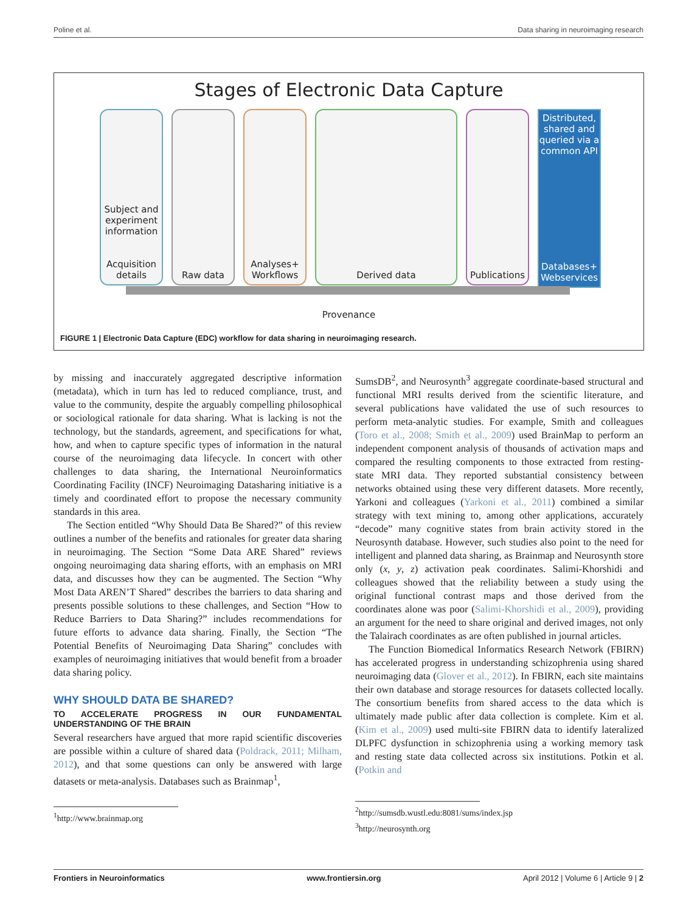Poline et al. Data sharing in neuroimaging research
Stages of Electronic Data Capture
Subject and experiment information
Acquisition details
Raw data Analyses+ Workflows
Derived data Publications
Distributed, shared and queried via a common API
Databases+ Webservices
Provenance
FIGURE 1 | Electronic Data Capture (EDC) workflow for data sharing in neuroimaging research.
by missing and inaccurately aggregated descriptive information (metadata), which in turn has led to reduced compliance, trust, and value to the community, despite the arguably compelling philosophical or sociological rationale for data sharing. What is lacking is not the technology, but the standards, agreement, and specifications for what, how, and when to capture specific types of information in the natural course of the neuroimaging data lifecycle. In concert with other challenges to data sharing, the International Neuroinformatics Coordinating Facility (INCF) Neuroimaging Datasharing initiative is a timely and coordinated effort to propose the necessary community standards in this area.
The Section entitled “Why Should Data Be Shared?” of this review outlines a number of the benefits and rationales for greater data sharing in neuroimaging. The Section “Some Data ARE Shared” reviews ongoing neuroimaging data sharing efforts, with an emphasis on MRI data, and discusses how they can be augmented. The Section “Why Most Data AREN’T Shared” describes the barriers to data sharing and presents possible solutions to these challenges, and Section “How to Reduce Barriers to Data Sharing?” includes recommendations for future efforts to advance data sharing. Finally, the Section “The Potential Benefits of Neuroimaging Data Sharing” concludes with examples of neuroimaging initiatives that would benefit from a broader data sharing policy.
WHY SHOULD DATA BE SHARED?
TO ACCELERATE PROGRESS IN OUR FUNDAMENTAL UNDERSTANDING OF THE BRAIN
Several researchers have argued that more rapid scientific discoveries are possible within a culture of shared data (Poldrack, 2011; Milham, 2012), and that some questions can only be answered with large datasets or meta-analysis. Databases such as Brainmap<sup>1</sup>,
<sup>1</sup> http://www.brainmap.org
SumsDB<sup>2</sup>, and Neurosynth<sup>3</sup> aggregate coordinate-based structural and functional MRI results derived from the scientific literature, and several publications have validated the use of such resources to perform meta-analytic studies. For example, Smith and colleagues (Toro et al., 2008; Smith et al., 2009) used BrainMap to perform an independent component analysis of thousands of activation maps and compared the resulting components to those extracted from resting-state MRI data. They reported substantial consistency between networks obtained using these very different datasets. More recently, Yarkoni and colleagues (Yarkoni et al., 2011) combined a similar strategy with text mining to, among other applications, accurately “decode” many cognitive states from brain activity stored in the Neurosynth database. However, such studies also point to the need for intelligent and planned data sharing, as Brainmap and Neurosynth store only (x, y, z) activation peak coordinates. Salimi-Khorshidi and colleagues showed that the reliability between a study using the original functional contrast maps and those derived from the coordinates alone was poor (Salimi-Khorshidi et al., 2009), providing an argument for the need to share original and derived images, not only the Talairach coordinates as are often published in journal articles.
The Function Biomedical Informatics Research Network (FBIRN) has accelerated progress in understanding schizophrenia using shared neuroimaging data (Glover et al., 2012). In FBIRN, each site maintains their own database and storage resources for datasets collected locally. The consortium benefits from shared access to the data which is ultimately made public after data collection is complete. Kim et al. (Kim et al., 2009) used multi-site FBIRN data to identify lateralized DLPFC dysfunction in schizophrenia using a working memory task and resting state data collected across six institutions. Potkin et al. (Potkin and
<sup>2</sup> http://sumsdb.wustl.edu:8081/sums/index.jsp
<sup>3</sup> http://neurosynth.org
Frontiers in Neuroinformatics www.frontiersin.org April 2012 | Volume 6 | Article 9 | 2